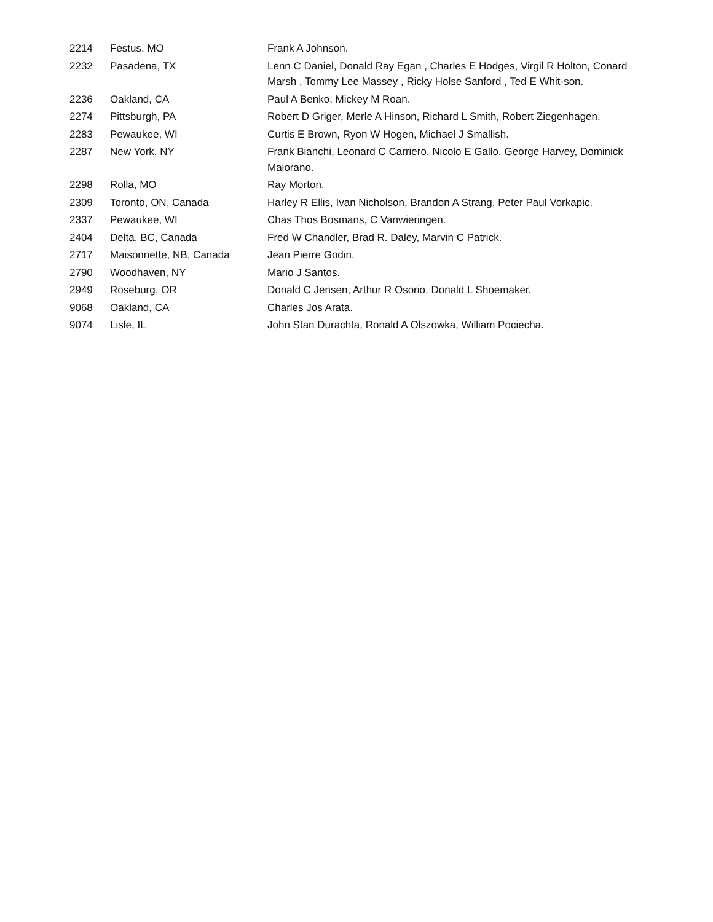| 2214 | Festus, MO | Frank A Johnson. |
| 2232 | Pasadena, TX | Lenn C Daniel, Donald Ray Egan , Charles E Hodges, Virgil R Holton, Conard Marsh , Tommy Lee Massey , Ricky Holse Sanford , Ted E Whit-son. |
| 2236 | Oakland, CA | Paul A Benko, Mickey M Roan. |
| 2274 | Pittsburgh, PA | Robert D Griger, Merle A Hinson, Richard L Smith, Robert Ziegenhagen. |
| 2283 | Pewaukee, WI | Curtis E Brown, Ryon W Hogen, Michael J Smallish. |
| 2287 | New York, NY | Frank Bianchi, Leonard C Carriero, Nicolo E Gallo, George Harvey, Dominick Maiorano. |
| 2298 | Rolla, MO | Ray Morton. |
| 2309 | Toronto, ON, Canada | Harley R Ellis, Ivan Nicholson, Brandon A Strang, Peter Paul Vorkapic. |
| 2337 | Pewaukee, WI | Chas Thos Bosmans, C Vanwieringen. |
| 2404 | Delta, BC, Canada | Fred W Chandler, Brad R. Daley, Marvin C Patrick. |
| 2717 | Maisonnette, NB, Canada | Jean Pierre Godin. |
| 2790 | Woodhaven, NY | Mario J Santos. |
| 2949 | Roseburg, OR | Donald C Jensen, Arthur R Osorio, Donald L Shoemaker. |
| 9068 | Oakland, CA | Charles Jos Arata. |
| 9074 | Lisle, IL | John Stan Durachta, Ronald A Olszowka, William Pociecha. |